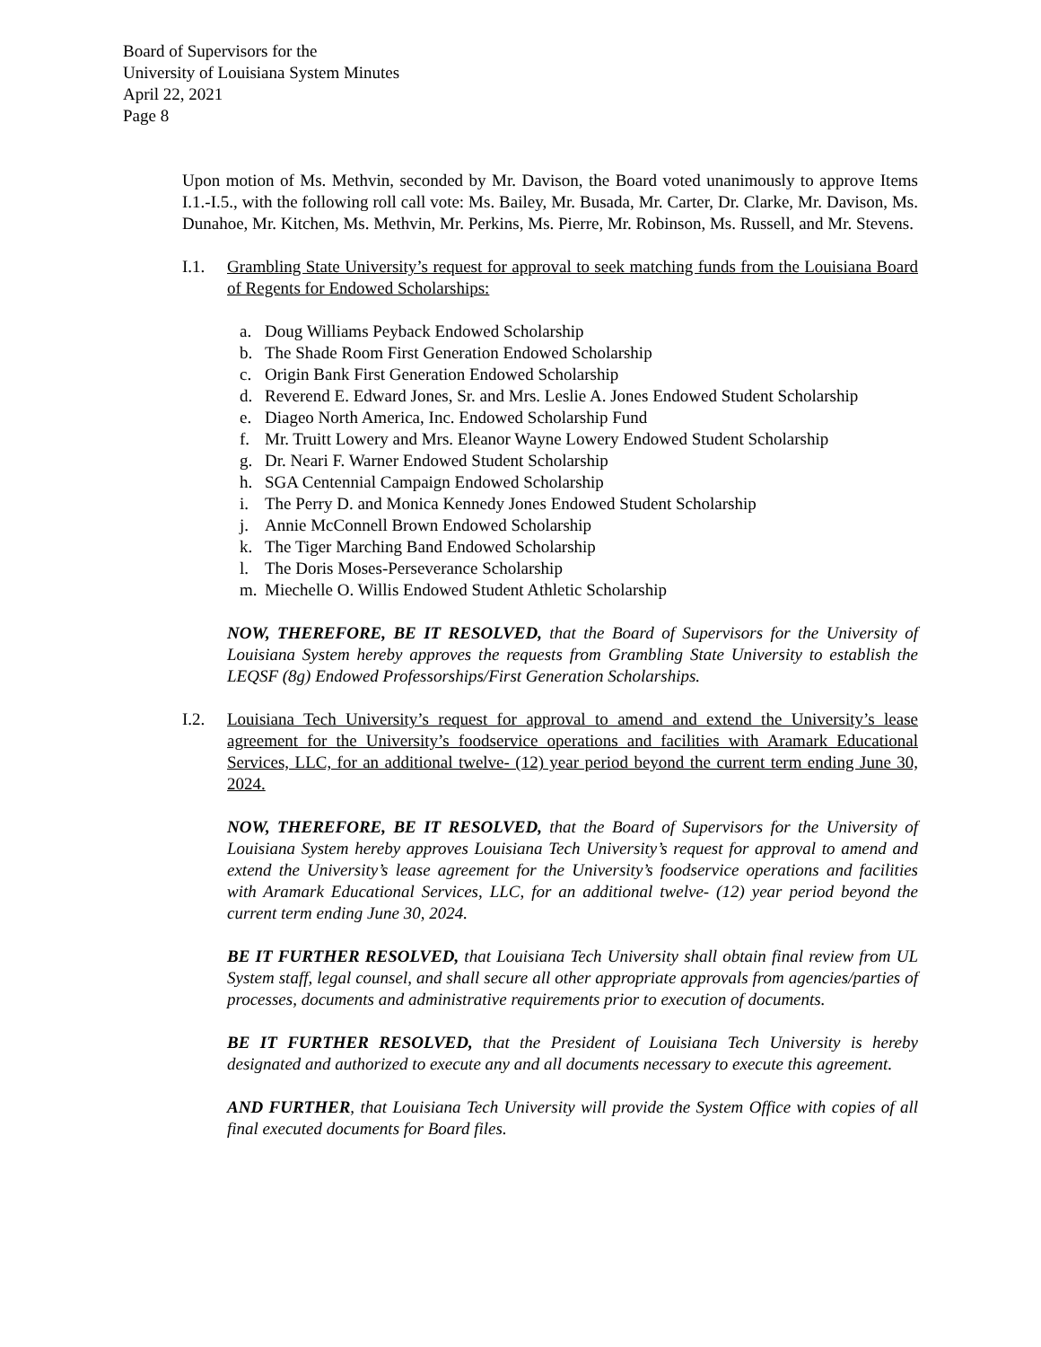Board of Supervisors for the
University of Louisiana System Minutes
April 22, 2021
Page 8
Upon motion of Ms. Methvin, seconded by Mr. Davison, the Board voted unanimously to approve Items I.1.-I.5., with the following roll call vote: Ms. Bailey, Mr. Busada, Mr. Carter, Dr. Clarke, Mr. Davison, Ms. Dunahoe, Mr. Kitchen, Ms. Methvin, Mr. Perkins, Ms. Pierre, Mr. Robinson, Ms. Russell, and Mr. Stevens.
I.1. Grambling State University’s request for approval to seek matching funds from the Louisiana Board of Regents for Endowed Scholarships:
a. Doug Williams Peyback Endowed Scholarship
b. The Shade Room First Generation Endowed Scholarship
c. Origin Bank First Generation Endowed Scholarship
d. Reverend E. Edward Jones, Sr. and Mrs. Leslie A. Jones Endowed Student Scholarship
e. Diageo North America, Inc. Endowed Scholarship Fund
f. Mr. Truitt Lowery and Mrs. Eleanor Wayne Lowery Endowed Student Scholarship
g. Dr. Neari F. Warner Endowed Student Scholarship
h. SGA Centennial Campaign Endowed Scholarship
i. The Perry D. and Monica Kennedy Jones Endowed Student Scholarship
j. Annie McConnell Brown Endowed Scholarship
k. The Tiger Marching Band Endowed Scholarship
l. The Doris Moses-Perseverance Scholarship
m. Miechelle O. Willis Endowed Student Athletic Scholarship
NOW, THEREFORE, BE IT RESOLVED, that the Board of Supervisors for the University of Louisiana System hereby approves the requests from Grambling State University to establish the LEQSF (8g) Endowed Professorships/First Generation Scholarships.
I.2. Louisiana Tech University’s request for approval to amend and extend the University’s lease agreement for the University’s foodservice operations and facilities with Aramark Educational Services, LLC, for an additional twelve- (12) year period beyond the current term ending June 30, 2024.
NOW, THEREFORE, BE IT RESOLVED, that the Board of Supervisors for the University of Louisiana System hereby approves Louisiana Tech University’s request for approval to amend and extend the University’s lease agreement for the University’s foodservice operations and facilities with Aramark Educational Services, LLC, for an additional twelve- (12) year period beyond the current term ending June 30, 2024.
BE IT FURTHER RESOLVED, that Louisiana Tech University shall obtain final review from UL System staff, legal counsel, and shall secure all other appropriate approvals from agencies/parties of processes, documents and administrative requirements prior to execution of documents.
BE IT FURTHER RESOLVED, that the President of Louisiana Tech University is hereby designated and authorized to execute any and all documents necessary to execute this agreement.
AND FURTHER, that Louisiana Tech University will provide the System Office with copies of all final executed documents for Board files.